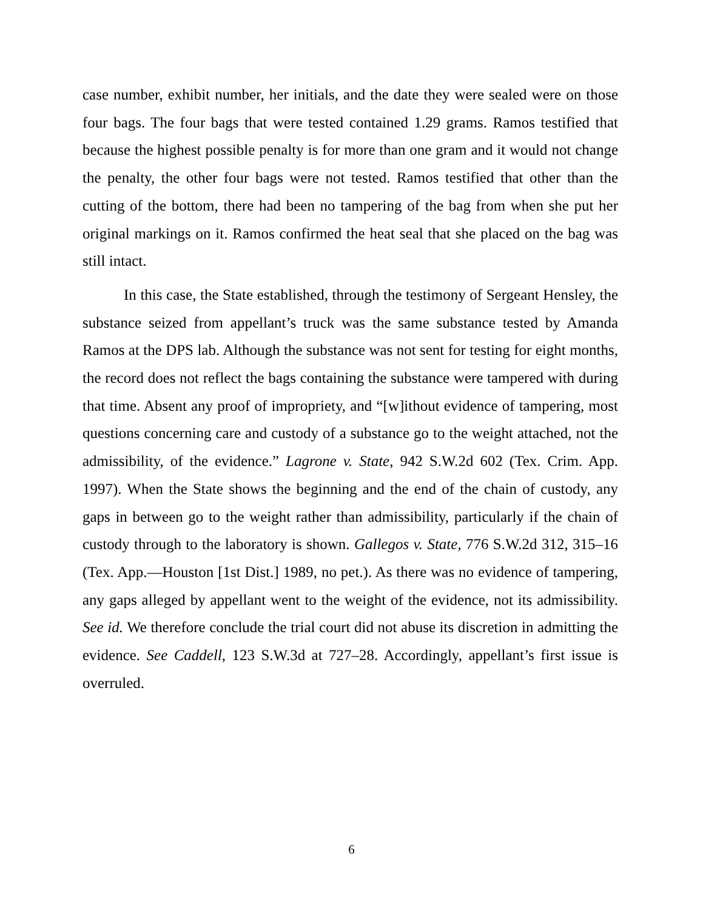case number, exhibit number, her initials, and the date they were sealed were on those four bags. The four bags that were tested contained 1.29 grams. Ramos testified that because the highest possible penalty is for more than one gram and it would not change the penalty, the other four bags were not tested. Ramos testified that other than the cutting of the bottom, there had been no tampering of the bag from when she put her original markings on it. Ramos confirmed the heat seal that she placed on the bag was still intact.
In this case, the State established, through the testimony of Sergeant Hensley, the substance seized from appellant’s truck was the same substance tested by Amanda Ramos at the DPS lab. Although the substance was not sent for testing for eight months, the record does not reflect the bags containing the substance were tampered with during that time. Absent any proof of impropriety, and “[w]ithout evidence of tampering, most questions concerning care and custody of a substance go to the weight attached, not the admissibility, of the evidence.” Lagrone v. State, 942 S.W.2d 602 (Tex. Crim. App. 1997). When the State shows the beginning and the end of the chain of custody, any gaps in between go to the weight rather than admissibility, particularly if the chain of custody through to the laboratory is shown. Gallegos v. State, 776 S.W.2d 312, 315–16 (Tex. App.—Houston [1st Dist.] 1989, no pet.). As there was no evidence of tampering, any gaps alleged by appellant went to the weight of the evidence, not its admissibility. See id. We therefore conclude the trial court did not abuse its discretion in admitting the evidence. See Caddell, 123 S.W.3d at 727–28. Accordingly, appellant’s first issue is overruled.
6